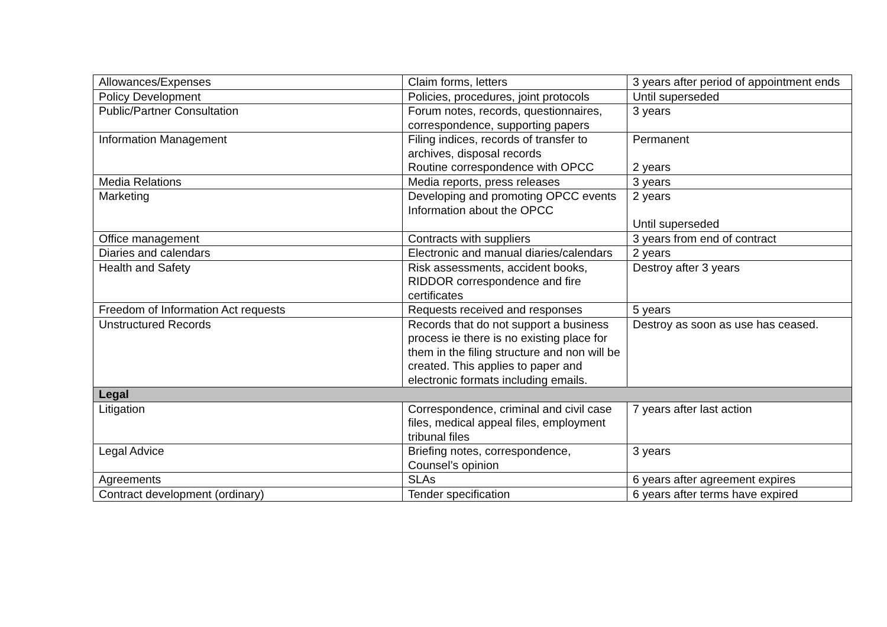| Allowances/Expenses | Claim forms, letters | 3 years after period of appointment ends |
| Policy Development | Policies, procedures, joint protocols | Until superseded |
| Public/Partner Consultation | Forum notes, records, questionnaires, correspondence, supporting papers | 3 years |
| Information Management | Filing indices, records of transfer to archives, disposal records Routine correspondence with OPCC | Permanent 2 years |
| Media Relations | Media reports, press releases | 3 years |
| Marketing | Developing and promoting OPCC events Information about the OPCC | 2 years Until superseded |
| Office management | Contracts with suppliers | 3 years from end of contract |
| Diaries and calendars | Electronic and manual diaries/calendars | 2 years |
| Health and Safety | Risk assessments, accident books, RIDDOR correspondence and fire certificates | Destroy after 3 years |
| Freedom of Information Act requests | Requests received and responses | 5 years |
| Unstructured Records | Records that do not support a business process ie there is no existing place for them in the filing structure and non will be created. This applies to paper and electronic formats including emails. | Destroy as soon as use has ceased. |
| Legal | | |
| Litigation | Correspondence, criminal and civil case files, medical appeal files, employment tribunal files | 7 years after last action |
| Legal Advice | Briefing notes, correspondence, Counsel’s opinion | 3 years |
| Agreements | SLAs | 6 years after agreement expires |
| Contract development (ordinary) | Tender specification | 6 years after terms have expired |